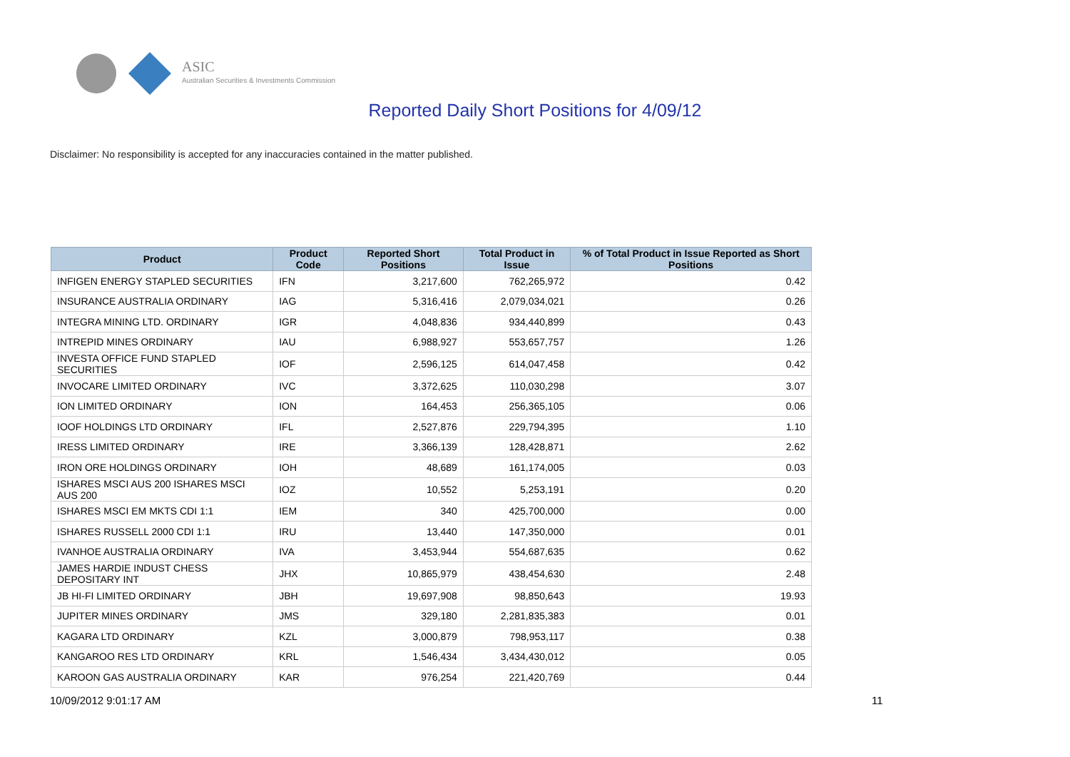ASIC
Australian Securities & Investments Commission
Reported Daily Short Positions for 4/09/12
Disclaimer: No responsibility is accepted for any inaccuracies contained in the matter published.
| Product | Product Code | Reported Short Positions | Total Product in Issue | % of Total Product in Issue Reported as Short Positions |
| --- | --- | --- | --- | --- |
| INFIGEN ENERGY STAPLED SECURITIES | IFN | 3,217,600 | 762,265,972 | 0.42 |
| INSURANCE AUSTRALIA ORDINARY | IAG | 5,316,416 | 2,079,034,021 | 0.26 |
| INTEGRA MINING LTD. ORDINARY | IGR | 4,048,836 | 934,440,899 | 0.43 |
| INTREPID MINES ORDINARY | IAU | 6,988,927 | 553,657,757 | 1.26 |
| INVESTA OFFICE FUND STAPLED SECURITIES | IOF | 2,596,125 | 614,047,458 | 0.42 |
| INVOCARE LIMITED ORDINARY | IVC | 3,372,625 | 110,030,298 | 3.07 |
| ION LIMITED ORDINARY | ION | 164,453 | 256,365,105 | 0.06 |
| IOOF HOLDINGS LTD ORDINARY | IFL | 2,527,876 | 229,794,395 | 1.10 |
| IRESS LIMITED ORDINARY | IRE | 3,366,139 | 128,428,871 | 2.62 |
| IRON ORE HOLDINGS ORDINARY | IOH | 48,689 | 161,174,005 | 0.03 |
| ISHARES MSCI AUS 200 ISHARES MSCI AUS 200 | IOZ | 10,552 | 5,253,191 | 0.20 |
| ISHARES MSCI EM MKTS CDI 1:1 | IEM | 340 | 425,700,000 | 0.00 |
| ISHARES RUSSELL 2000 CDI 1:1 | IRU | 13,440 | 147,350,000 | 0.01 |
| IVANHOE AUSTRALIA ORDINARY | IVA | 3,453,944 | 554,687,635 | 0.62 |
| JAMES HARDIE INDUST CHESS DEPOSITARY INT | JHX | 10,865,979 | 438,454,630 | 2.48 |
| JB HI-FI LIMITED ORDINARY | JBH | 19,697,908 | 98,850,643 | 19.93 |
| JUPITER MINES ORDINARY | JMS | 329,180 | 2,281,835,383 | 0.01 |
| KAGARA LTD ORDINARY | KZL | 3,000,879 | 798,953,117 | 0.38 |
| KANGAROO RES LTD ORDINARY | KRL | 1,546,434 | 3,434,430,012 | 0.05 |
| KAROON GAS AUSTRALIA ORDINARY | KAR | 976,254 | 221,420,769 | 0.44 |
10/09/2012 9:01:17 AM 11